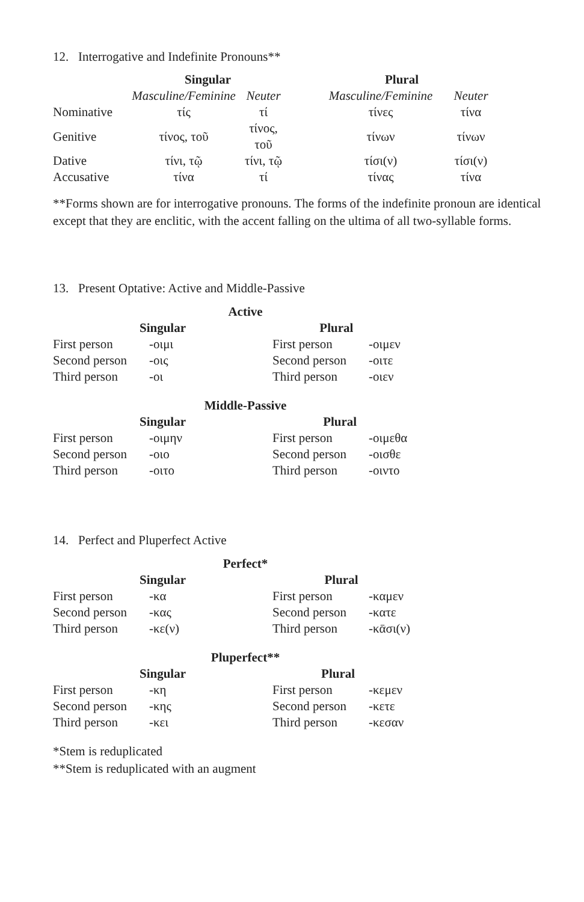12. Interrogative and Indefinite Pronouns**
| | Singular | | Plural | |
| | Masculine/Feminine | Neuter | Masculine/Feminine | Neuter |
| Nominative | τίς | τί | τίνες | τίνα |
| Genitive | τίνος, τοῦ | τίνος, τοῦ | τίνων | τίνων |
| Dative | τίνι, τῷ | τίνι, τῷ | τίσι(ν) | τίσι(ν) |
| Accusative | τίνα | τί | τίνας | τίνα |
**Forms shown are for interrogative pronouns. The forms of the indefinite pronoun are identical except that they are enclitic, with the accent falling on the ultima of all two-syllable forms.
13. Present Optative: Active and Middle-Passive
Active
| Singular | | Plural | |
| --- | --- | --- | --- |
| First person | -οιμι | First person | -οιμεν |
| Second person | -οις | Second person | -οιτε |
| Third person | -οι | Third person | -οιεν |
Middle-Passive
| Singular | | Plural | |
| --- | --- | --- | --- |
| First person | -οιμην | First person | -οιμεθα |
| Second person | -οιο | Second person | -οισθε |
| Third person | -οιτο | Third person | -οιντο |
14. Perfect and Pluperfect Active
Perfect*
| Singular | | Plural | |
| --- | --- | --- | --- |
| First person | -κα | First person | -καμεν |
| Second person | -κας | Second person | -κατε |
| Third person | -κε(ν) | Third person | -κᾱσι(ν) |
Pluperfect**
| Singular | | Plural | |
| --- | --- | --- | --- |
| First person | -κη | First person | -κεμεν |
| Second person | -κης | Second person | -κετε |
| Third person | -κει | Third person | -κεσαν |
*Stem is reduplicated
**Stem is reduplicated with an augment